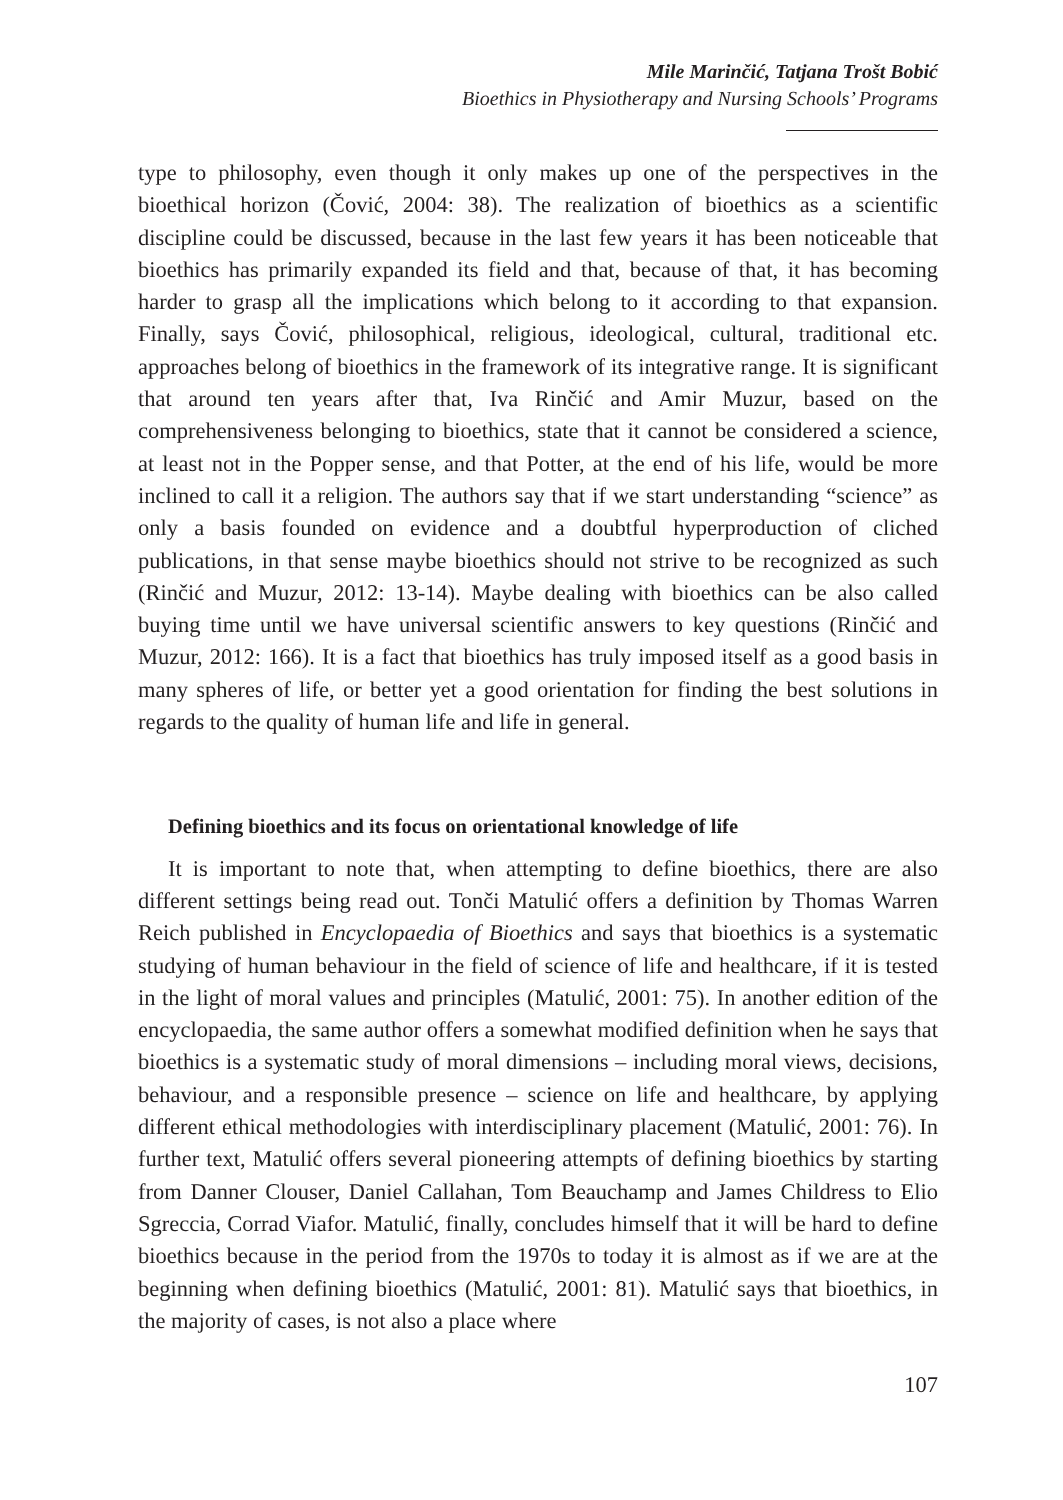Mile Marinčić, Tatjana Trošt Bobić
Bioethics in Physiotherapy and Nursing Schools’ Programs
type to philosophy, even though it only makes up one of the perspectives in the bioethical horizon (Čović, 2004: 38). The realization of bioethics as a scientific discipline could be discussed, because in the last few years it has been noticeable that bioethics has primarily expanded its field and that, because of that, it has becoming harder to grasp all the implications which belong to it according to that expansion. Finally, says Čović, philosophical, religious, ideological, cultural, traditional etc. approaches belong of bioethics in the framework of its integrative range. It is significant that around ten years after that, Iva Rinčić and Amir Muzur, based on the comprehensiveness belonging to bioethics, state that it cannot be considered a science, at least not in the Popper sense, and that Potter, at the end of his life, would be more inclined to call it a religion. The authors say that if we start understanding “science” as only a basis founded on evidence and a doubtful hyperproduction of cliched publications, in that sense maybe bioethics should not strive to be recognized as such (Rinčić and Muzur, 2012: 13-14). Maybe dealing with bioethics can be also called buying time until we have universal scientific answers to key questions (Rinčić and Muzur, 2012: 166). It is a fact that bioethics has truly imposed itself as a good basis in many spheres of life, or better yet a good orientation for finding the best solutions in regards to the quality of human life and life in general.
Defining bioethics and its focus on orientational knowledge of life
It is important to note that, when attempting to define bioethics, there are also different settings being read out. Tonči Matulić offers a definition by Thomas Warren Reich published in Encyclopaedia of Bioethics and says that bioethics is a systematic studying of human behaviour in the field of science of life and healthcare, if it is tested in the light of moral values and principles (Matulić, 2001: 75). In another edition of the encyclopaedia, the same author offers a somewhat modified definition when he says that bioethics is a systematic study of moral dimensions – including moral views, decisions, behaviour, and a responsible presence – science on life and healthcare, by applying different ethical methodologies with interdisciplinary placement (Matulić, 2001: 76). In further text, Matulić offers several pioneering attempts of defining bioethics by starting from Danner Clouser, Daniel Callahan, Tom Beauchamp and James Childress to Elio Sgreccia, Corrad Viafor. Matulić, finally, concludes himself that it will be hard to define bioethics because in the period from the 1970s to today it is almost as if we are at the beginning when defining bioethics (Matulić, 2001: 81). Matulić says that bioethics, in the majority of cases, is not also a place where
107